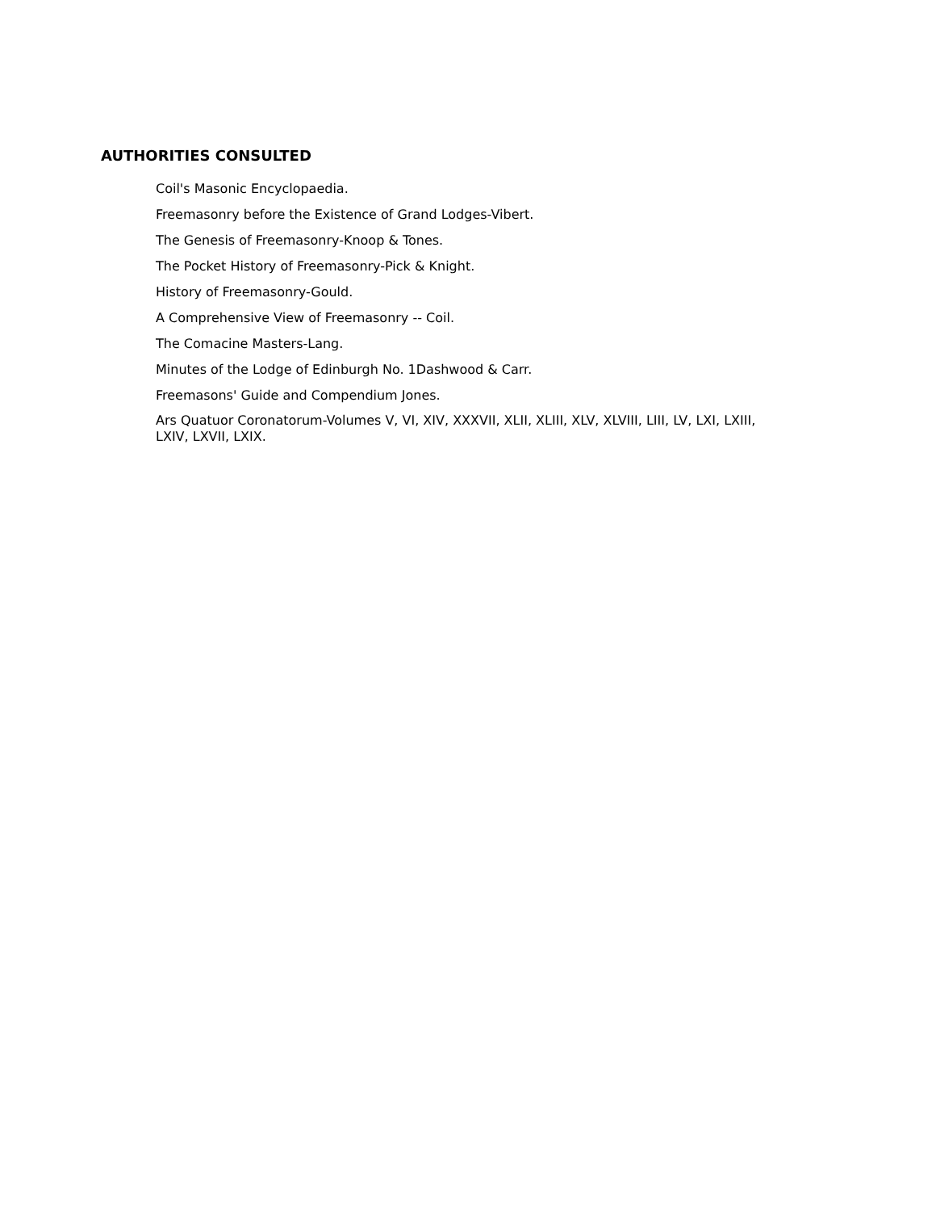AUTHORITIES CONSULTED
Coil's Masonic Encyclopaedia.
Freemasonry before the Existence of Grand Lodges-Vibert.
The Genesis of Freemasonry-Knoop & Tones.
The Pocket History of Freemasonry-Pick & Knight.
History of Freemasonry-Gould.
A Comprehensive View of Freemasonry -- Coil.
The Comacine Masters-Lang.
Minutes of the Lodge of Edinburgh No. 1Dashwood & Carr.
Freemasons' Guide and Compendium Jones.
Ars Quatuor Coronatorum-Volumes V, VI, XIV, XXXVII, XLII, XLIII, XLV, XLVIII, LIII, LV, LXI, LXIII, LXIV, LXVII, LXIX.